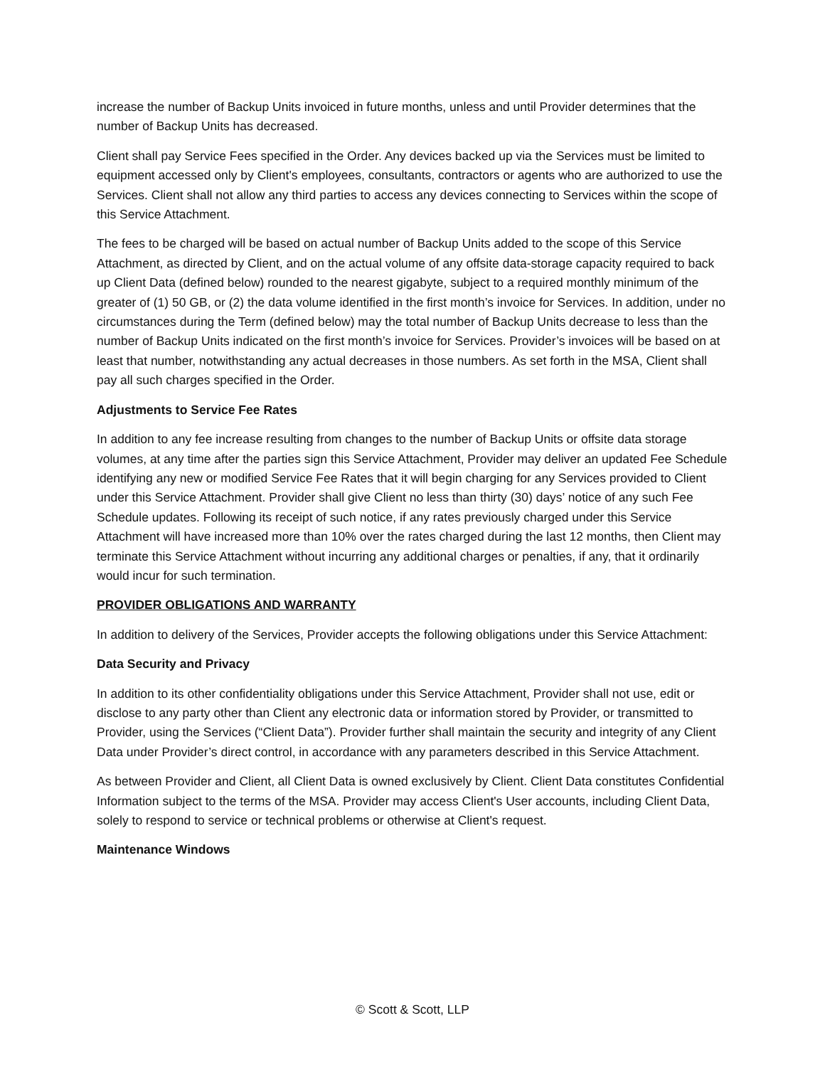increase the number of Backup Units invoiced in future months, unless and until Provider determines that the number of Backup Units has decreased.
Client shall pay Service Fees specified in the Order. Any devices backed up via the Services must be limited to equipment accessed only by Client's employees, consultants, contractors or agents who are authorized to use the Services. Client shall not allow any third parties to access any devices connecting to Services within the scope of this Service Attachment.
The fees to be charged will be based on actual number of Backup Units added to the scope of this Service Attachment, as directed by Client, and on the actual volume of any offsite data-storage capacity required to back up Client Data (defined below) rounded to the nearest gigabyte, subject to a required monthly minimum of the greater of (1) 50 GB, or (2) the data volume identified in the first month’s invoice for Services. In addition, under no circumstances during the Term (defined below) may the total number of Backup Units decrease to less than the number of Backup Units indicated on the first month’s invoice for Services. Provider’s invoices will be based on at least that number, notwithstanding any actual decreases in those numbers. As set forth in the MSA, Client shall pay all such charges specified in the Order.
Adjustments to Service Fee Rates
In addition to any fee increase resulting from changes to the number of Backup Units or offsite data storage volumes, at any time after the parties sign this Service Attachment, Provider may deliver an updated Fee Schedule identifying any new or modified Service Fee Rates that it will begin charging for any Services provided to Client under this Service Attachment. Provider shall give Client no less than thirty (30) days’ notice of any such Fee Schedule updates. Following its receipt of such notice, if any rates previously charged under this Service Attachment will have increased more than 10% over the rates charged during the last 12 months, then Client may terminate this Service Attachment without incurring any additional charges or penalties, if any, that it ordinarily would incur for such termination.
PROVIDER OBLIGATIONS AND WARRANTY
In addition to delivery of the Services, Provider accepts the following obligations under this Service Attachment:
Data Security and Privacy
In addition to its other confidentiality obligations under this Service Attachment, Provider shall not use, edit or disclose to any party other than Client any electronic data or information stored by Provider, or transmitted to Provider, using the Services (“Client Data”). Provider further shall maintain the security and integrity of any Client Data under Provider’s direct control, in accordance with any parameters described in this Service Attachment.
As between Provider and Client, all Client Data is owned exclusively by Client. Client Data constitutes Confidential Information subject to the terms of the MSA. Provider may access Client's User accounts, including Client Data, solely to respond to service or technical problems or otherwise at Client's request.
Maintenance Windows
© Scott & Scott, LLP